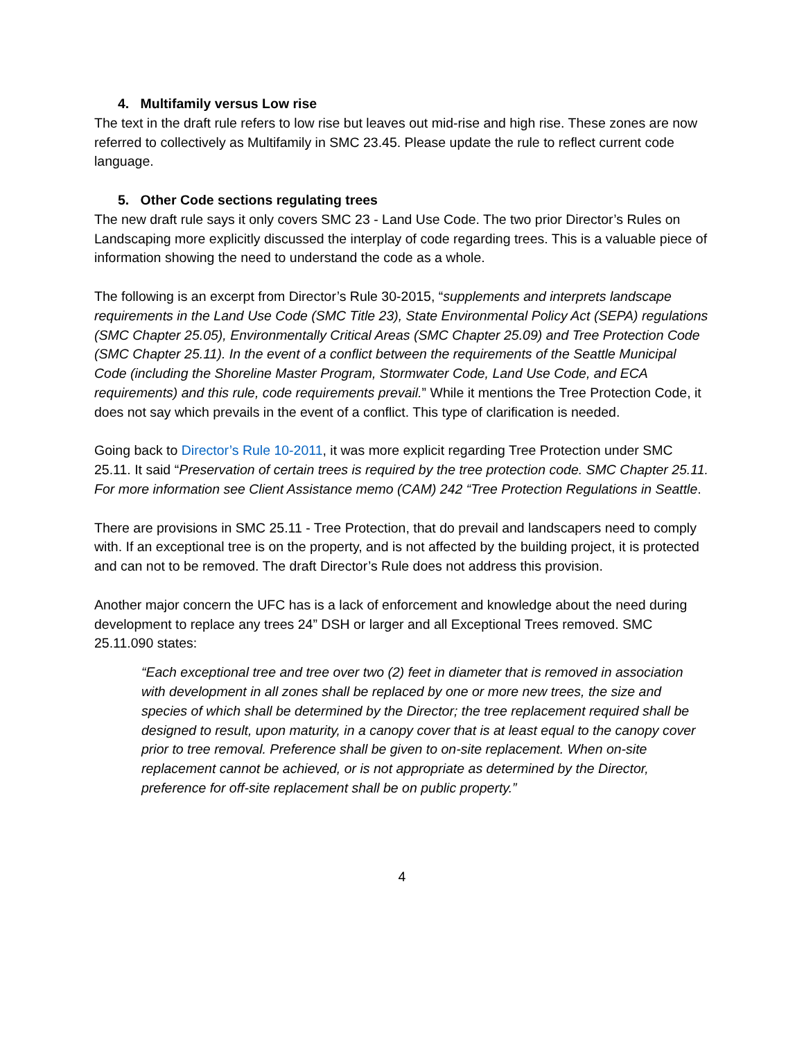4. Multifamily versus Low rise
The text in the draft rule refers to low rise but leaves out mid-rise and high rise. These zones are now referred to collectively as Multifamily in SMC 23.45. Please update the rule to reflect current code language.
5. Other Code sections regulating trees
The new draft rule says it only covers SMC 23 - Land Use Code. The two prior Director’s Rules on Landscaping more explicitly discussed the interplay of code regarding trees. This is a valuable piece of information showing the need to understand the code as a whole.
The following is an excerpt from Director’s Rule 30-2015, “supplements and interprets landscape requirements in the Land Use Code (SMC Title 23), State Environmental Policy Act (SEPA) regulations (SMC Chapter 25.05), Environmentally Critical Areas (SMC Chapter 25.09) and Tree Protection Code (SMC Chapter 25.11). In the event of a conflict between the requirements of the Seattle Municipal Code (including the Shoreline Master Program, Stormwater Code, Land Use Code, and ECA requirements) and this rule, code requirements prevail.” While it mentions the Tree Protection Code, it does not say which prevails in the event of a conflict. This type of clarification is needed.
Going back to Director’s Rule 10-2011, it was more explicit regarding Tree Protection under SMC 25.11. It said “Preservation of certain trees is required by the tree protection code. SMC Chapter 25.11. For more information see Client Assistance memo (CAM) 242 “Tree Protection Regulations in Seattle.
There are provisions in SMC 25.11 - Tree Protection, that do prevail and landscapers need to comply with. If an exceptional tree is on the property, and is not affected by the building project, it is protected and can not to be removed. The draft Director’s Rule does not address this provision.
Another major concern the UFC has is a lack of enforcement and knowledge about the need during development to replace any trees 24” DSH or larger and all Exceptional Trees removed. SMC 25.11.090 states:
“Each exceptional tree and tree over two (2) feet in diameter that is removed in association with development in all zones shall be replaced by one or more new trees, the size and species of which shall be determined by the Director; the tree replacement required shall be designed to result, upon maturity, in a canopy cover that is at least equal to the canopy cover prior to tree removal. Preference shall be given to on-site replacement. When on-site replacement cannot be achieved, or is not appropriate as determined by the Director, preference for off-site replacement shall be on public property.”
4